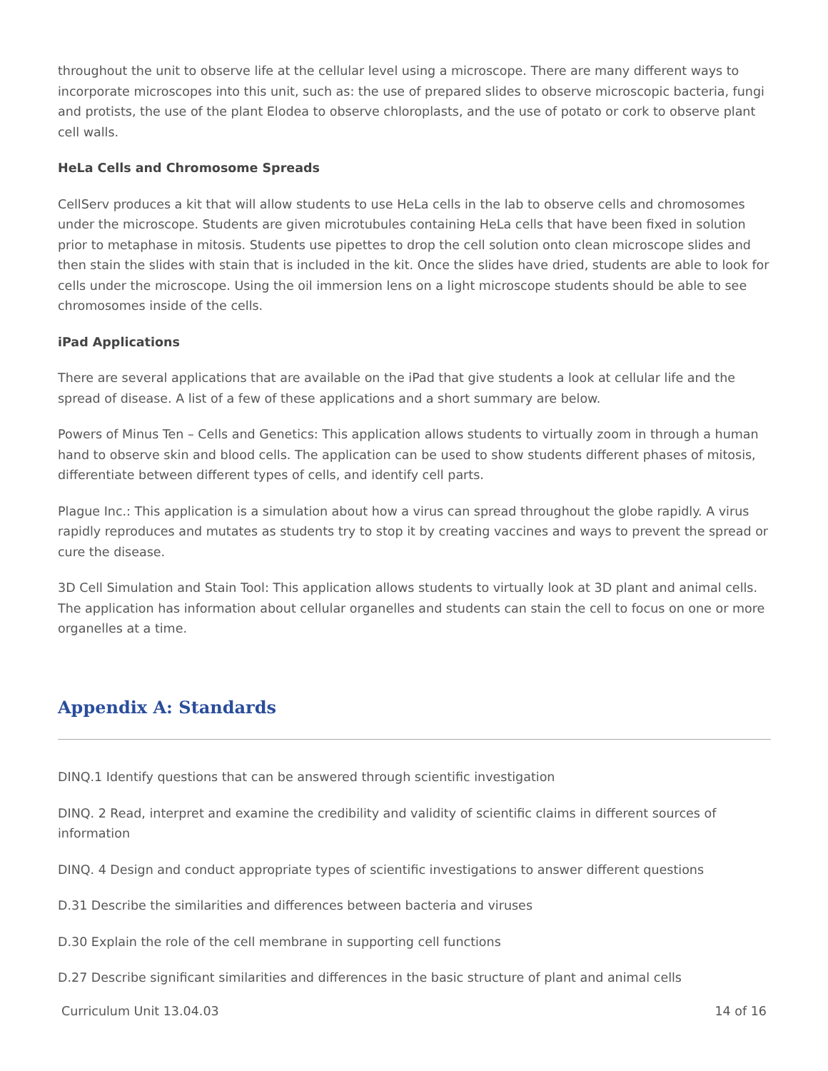throughout the unit to observe life at the cellular level using a microscope. There are many different ways to incorporate microscopes into this unit, such as: the use of prepared slides to observe microscopic bacteria, fungi and protists, the use of the plant Elodea to observe chloroplasts, and the use of potato or cork to observe plant cell walls.
HeLa Cells and Chromosome Spreads
CellServ produces a kit that will allow students to use HeLa cells in the lab to observe cells and chromosomes under the microscope. Students are given microtubules containing HeLa cells that have been fixed in solution prior to metaphase in mitosis. Students use pipettes to drop the cell solution onto clean microscope slides and then stain the slides with stain that is included in the kit. Once the slides have dried, students are able to look for cells under the microscope. Using the oil immersion lens on a light microscope students should be able to see chromosomes inside of the cells.
iPad Applications
There are several applications that are available on the iPad that give students a look at cellular life and the spread of disease. A list of a few of these applications and a short summary are below.
Powers of Minus Ten – Cells and Genetics: This application allows students to virtually zoom in through a human hand to observe skin and blood cells. The application can be used to show students different phases of mitosis, differentiate between different types of cells, and identify cell parts.
Plague Inc.: This application is a simulation about how a virus can spread throughout the globe rapidly. A virus rapidly reproduces and mutates as students try to stop it by creating vaccines and ways to prevent the spread or cure the disease.
3D Cell Simulation and Stain Tool: This application allows students to virtually look at 3D plant and animal cells. The application has information about cellular organelles and students can stain the cell to focus on one or more organelles at a time.
Appendix A: Standards
DINQ.1 Identify questions that can be answered through scientific investigation
DINQ. 2 Read, interpret and examine the credibility and validity of scientific claims in different sources of information
DINQ. 4 Design and conduct appropriate types of scientific investigations to answer different questions
D.31 Describe the similarities and differences between bacteria and viruses
D.30 Explain the role of the cell membrane in supporting cell functions
D.27 Describe significant similarities and differences in the basic structure of plant and animal cells
Curriculum Unit 13.04.03 14 of 16